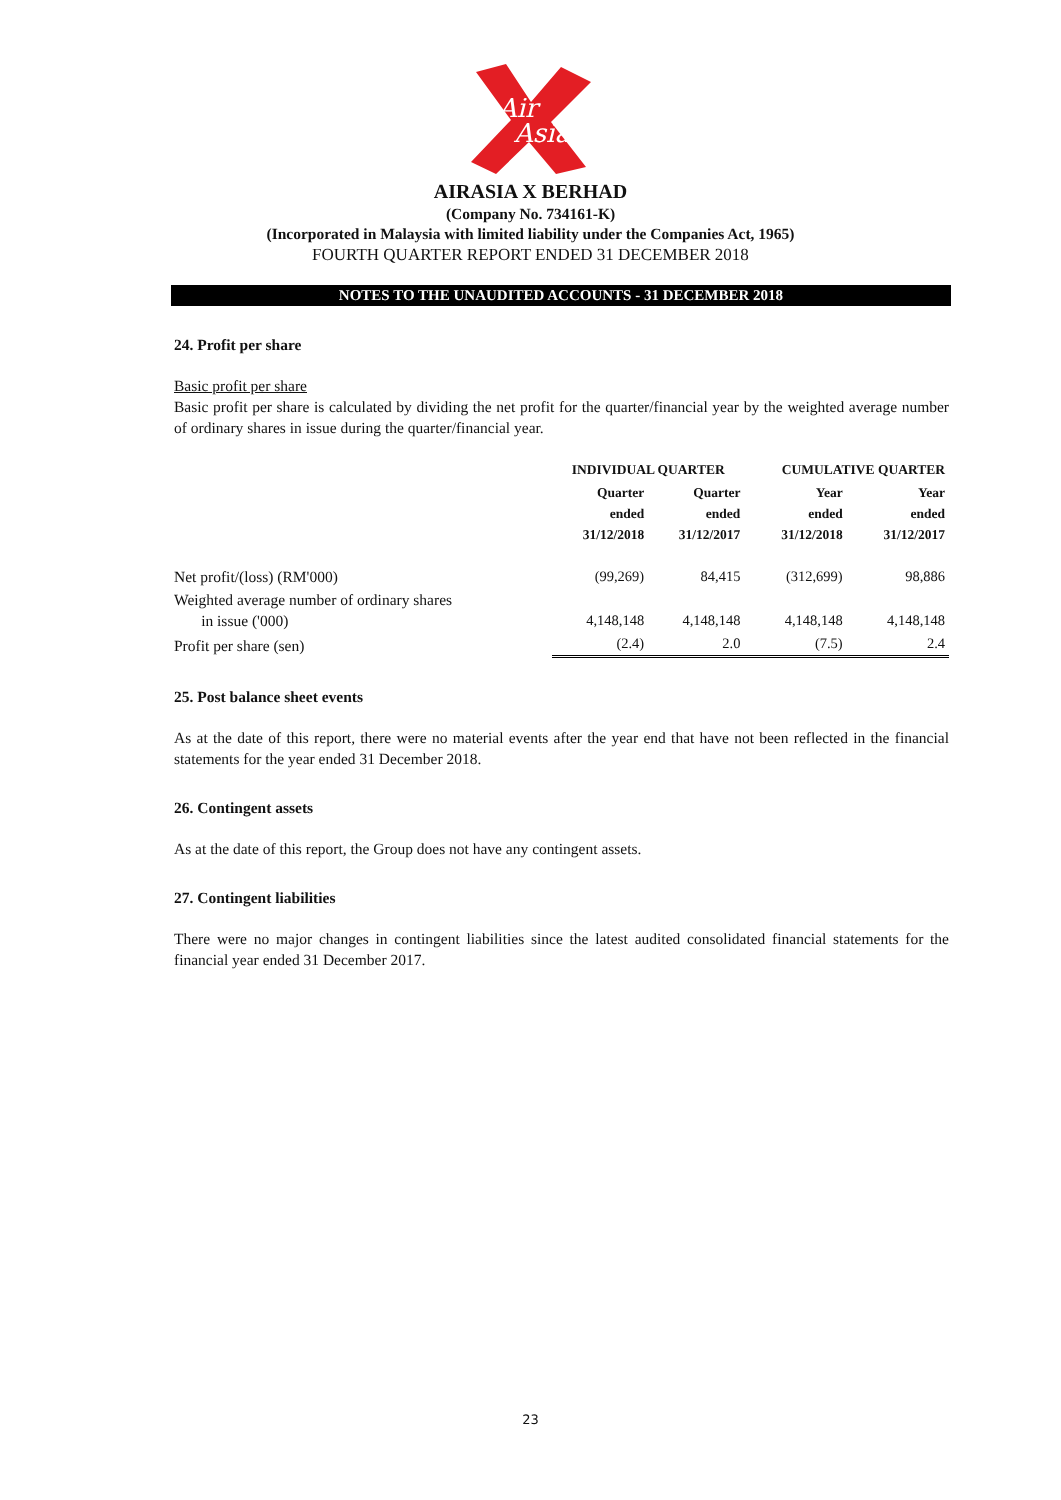Air
Asia
AIRASIA X BERHAD
(Company No. 734161-K)
(Incorporated in Malaysia with limited liability under the Companies Act, 1965)
FOURTH QUARTER REPORT ENDED 31 DECEMBER 2018
NOTES TO THE UNAUDITED ACCOUNTS - 31 DECEMBER 2018
24. Profit per share
Basic profit per share
Basic profit per share is calculated by dividing the net profit for the quarter/financial year by the weighted average number of ordinary shares in issue during the quarter/financial year.
| | INDIVIDUAL QUARTER | | CUMULATIVE QUARTER | |
| --- | --- | --- | --- | --- |
| | Quarter ended 31/12/2018 | Quarter ended 31/12/2017 | Year ended 31/12/2018 | Year ended 31/12/2017 |
| Net profit/(loss) (RM'000) | (99,269) | 84,415 | (312,699) | 98,886 |
| Weighted average number of ordinary shares in issue ('000) | 4,148,148 | 4,148,148 | 4,148,148 | 4,148,148 |
| Profit per share (sen) | (2.4) | 2.0 | (7.5) | 2.4 |
25. Post balance sheet events
As at the date of this report, there were no material events after the year end that have not been reflected in the financial statements for the year ended 31 December 2018.
26. Contingent assets
As at the date of this report, the Group does not have any contingent assets.
27. Contingent liabilities
There were no major changes in contingent liabilities since the latest audited consolidated financial statements for the financial year ended 31 December 2017.
23